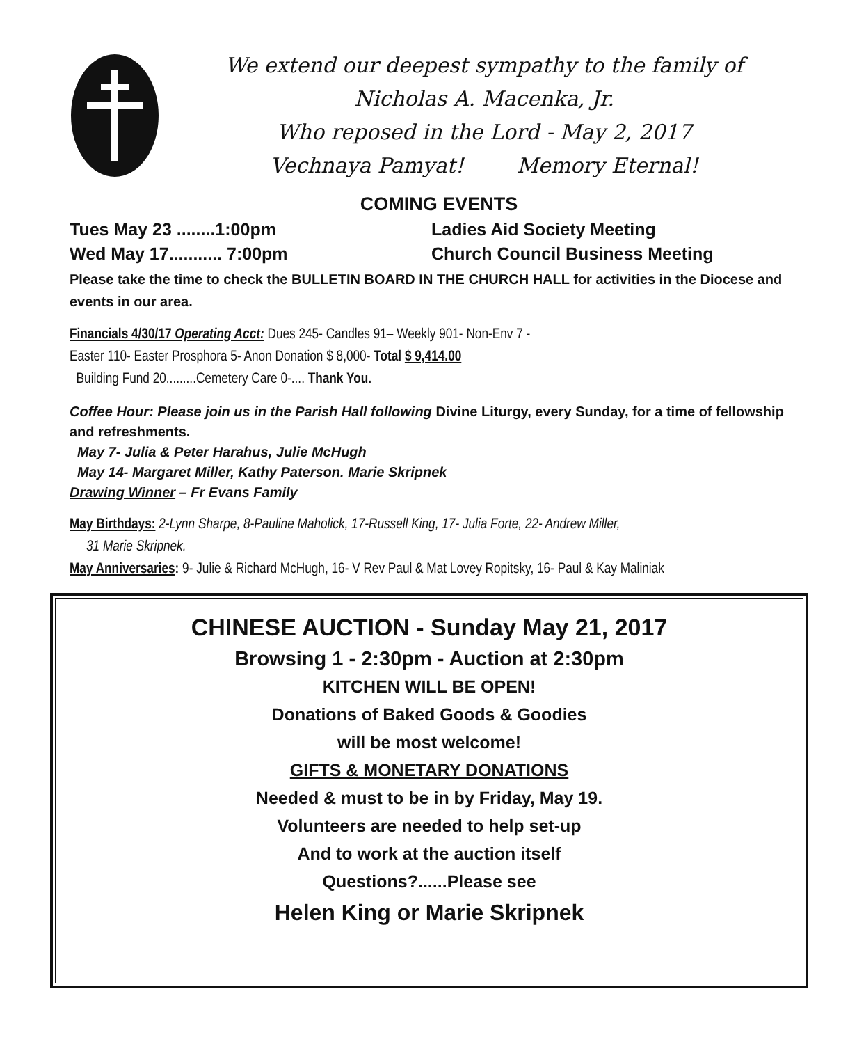We extend our deepest sympathy to the family of
Nicholas A. Macenka, Jr.
Who reposed in the Lord - May 2, 2017
Vechnaya Pamyat! Memory Eternal!
COMING EVENTS
Tues May 23 ........1:00pm Ladies Aid Society Meeting
Wed May 17........... 7:00pm Church Council Business Meeting
Please take the time to check the BULLETIN BOARD IN THE CHURCH HALL for activities in the Diocese and events in our area.
Financials 4/30/17 Operating Acct: Dues 245- Candles 91– Weekly 901- Non-Env 7 -
Easter 110- Easter Prosphora 5- Anon Donation $ 8,000- Total $ 9,414.00
Building Fund 20.........Cemetery Care 0-.... Thank You.
Coffee Hour: Please join us in the Parish Hall following Divine Liturgy, every Sunday, for a time of fellowship and refreshments.
May 7- Julia & Peter Harahus, Julie McHugh
May 14- Margaret Miller, Kathy Paterson. Marie Skripnek
Drawing Winner – Fr Evans Family
May Birthdays: 2-Lynn Sharpe, 8-Pauline Maholick, 17-Russell King, 17- Julia Forte, 22- Andrew Miller,
31 Marie Skripnek.
May Anniversaries: 9- Julie & Richard McHugh, 16- V Rev Paul & Mat Lovey Ropitsky, 16- Paul & Kay Maliniak
CHINESE AUCTION - Sunday May 21, 2017
Browsing 1 - 2:30pm - Auction at 2:30pm
KITCHEN WILL BE OPEN!
Donations of Baked Goods & Goodies
will be most welcome!
GIFTS & MONETARY DONATIONS
Needed & must to be in by Friday, May 19.
Volunteers are needed to help set-up
And to work at the auction itself
Questions?......Please see
Helen King or Marie Skripnek